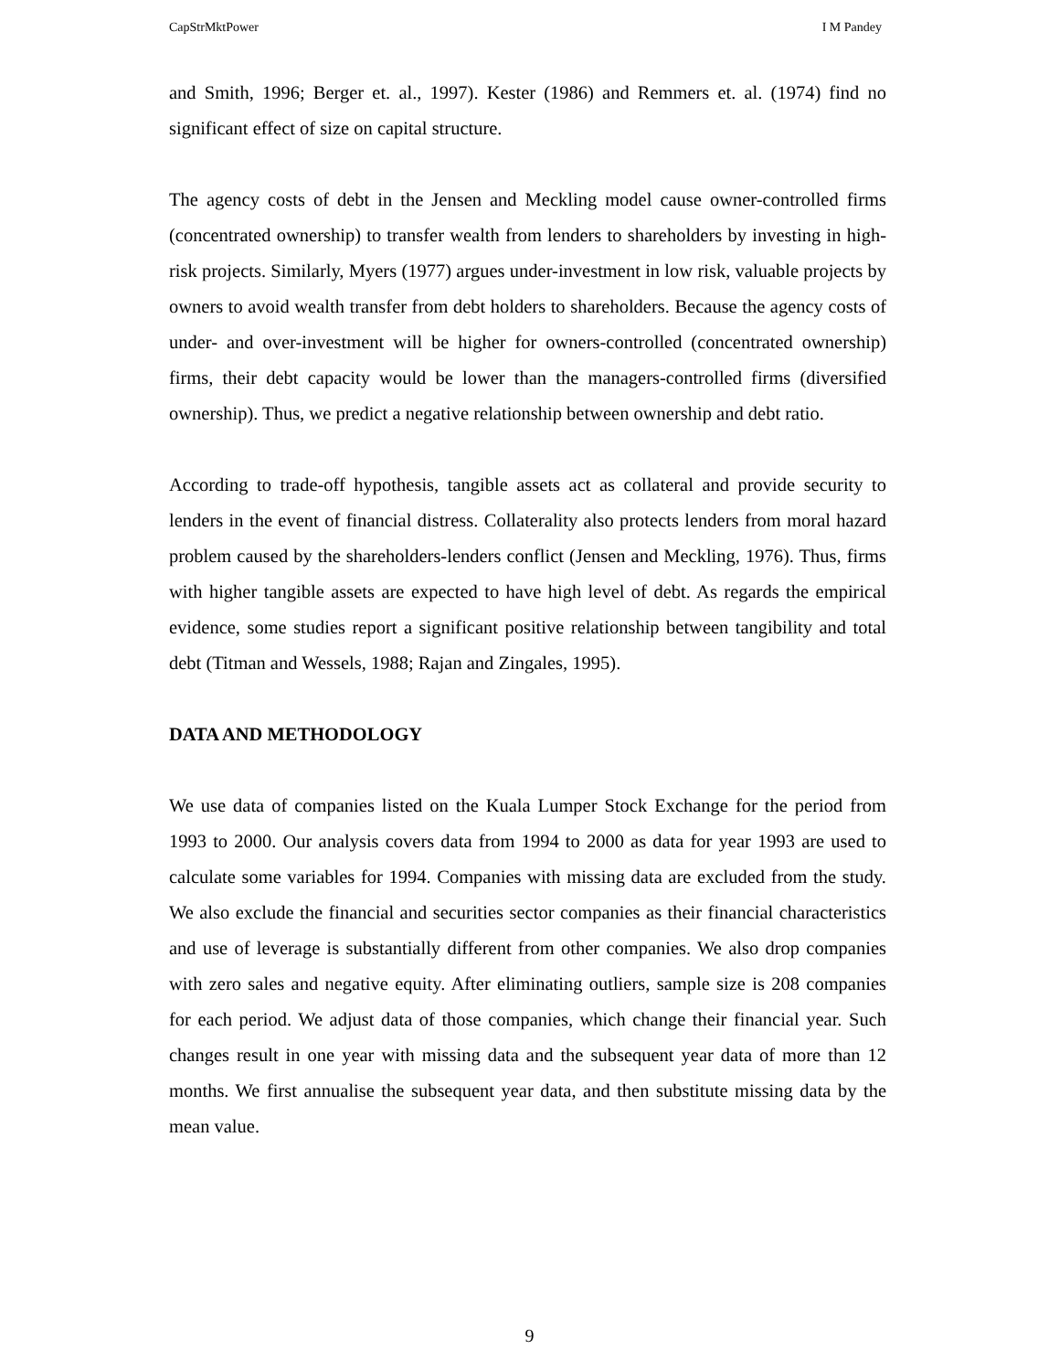CapStrMktPower I M Pandey
and Smith, 1996; Berger et. al., 1997). Kester (1986) and Remmers et. al. (1974) find no significant effect of size on capital structure.
The agency costs of debt in the Jensen and Meckling model cause owner-controlled firms (concentrated ownership) to transfer wealth from lenders to shareholders by investing in high-risk projects. Similarly, Myers (1977) argues under-investment in low risk, valuable projects by owners to avoid wealth transfer from debt holders to shareholders. Because the agency costs of under- and over-investment will be higher for owners-controlled (concentrated ownership) firms, their debt capacity would be lower than the managers-controlled firms (diversified ownership). Thus, we predict a negative relationship between ownership and debt ratio.
According to trade-off hypothesis, tangible assets act as collateral and provide security to lenders in the event of financial distress. Collaterality also protects lenders from moral hazard problem caused by the shareholders-lenders conflict (Jensen and Meckling, 1976). Thus, firms with higher tangible assets are expected to have high level of debt. As regards the empirical evidence, some studies report a significant positive relationship between tangibility and total debt (Titman and Wessels, 1988; Rajan and Zingales, 1995).
DATA AND METHODOLOGY
We use data of companies listed on the Kuala Lumper Stock Exchange for the period from 1993 to 2000. Our analysis covers data from 1994 to 2000 as data for year 1993 are used to calculate some variables for 1994. Companies with missing data are excluded from the study. We also exclude the financial and securities sector companies as their financial characteristics and use of leverage is substantially different from other companies. We also drop companies with zero sales and negative equity. After eliminating outliers, sample size is 208 companies for each period. We adjust data of those companies, which change their financial year. Such changes result in one year with missing data and the subsequent year data of more than 12 months. We first annualise the subsequent year data, and then substitute missing data by the mean value.
9